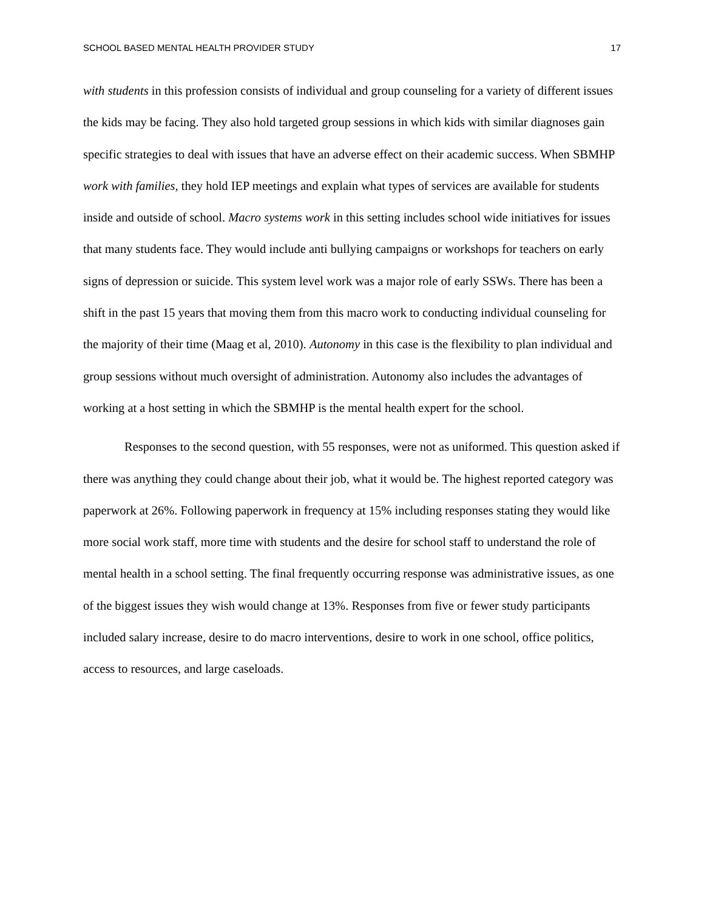SCHOOL BASED MENTAL HEALTH PROVIDER STUDY 17
with students in this profession consists of individual and group counseling for a variety of different issues the kids may be facing. They also hold targeted group sessions in which kids with similar diagnoses gain specific strategies to deal with issues that have an adverse effect on their academic success. When SBMHP work with families, they hold IEP meetings and explain what types of services are available for students inside and outside of school. Macro systems work in this setting includes school wide initiatives for issues that many students face. They would include anti bullying campaigns or workshops for teachers on early signs of depression or suicide. This system level work was a major role of early SSWs. There has been a shift in the past 15 years that moving them from this macro work to conducting individual counseling for the majority of their time (Maag et al, 2010). Autonomy in this case is the flexibility to plan individual and group sessions without much oversight of administration. Autonomy also includes the advantages of working at a host setting in which the SBMHP is the mental health expert for the school.
Responses to the second question, with 55 responses, were not as uniformed. This question asked if there was anything they could change about their job, what it would be. The highest reported category was paperwork at 26%. Following paperwork in frequency at 15% including responses stating they would like more social work staff, more time with students and the desire for school staff to understand the role of mental health in a school setting. The final frequently occurring response was administrative issues, as one of the biggest issues they wish would change at 13%. Responses from five or fewer study participants included salary increase, desire to do macro interventions, desire to work in one school, office politics, access to resources, and large caseloads.